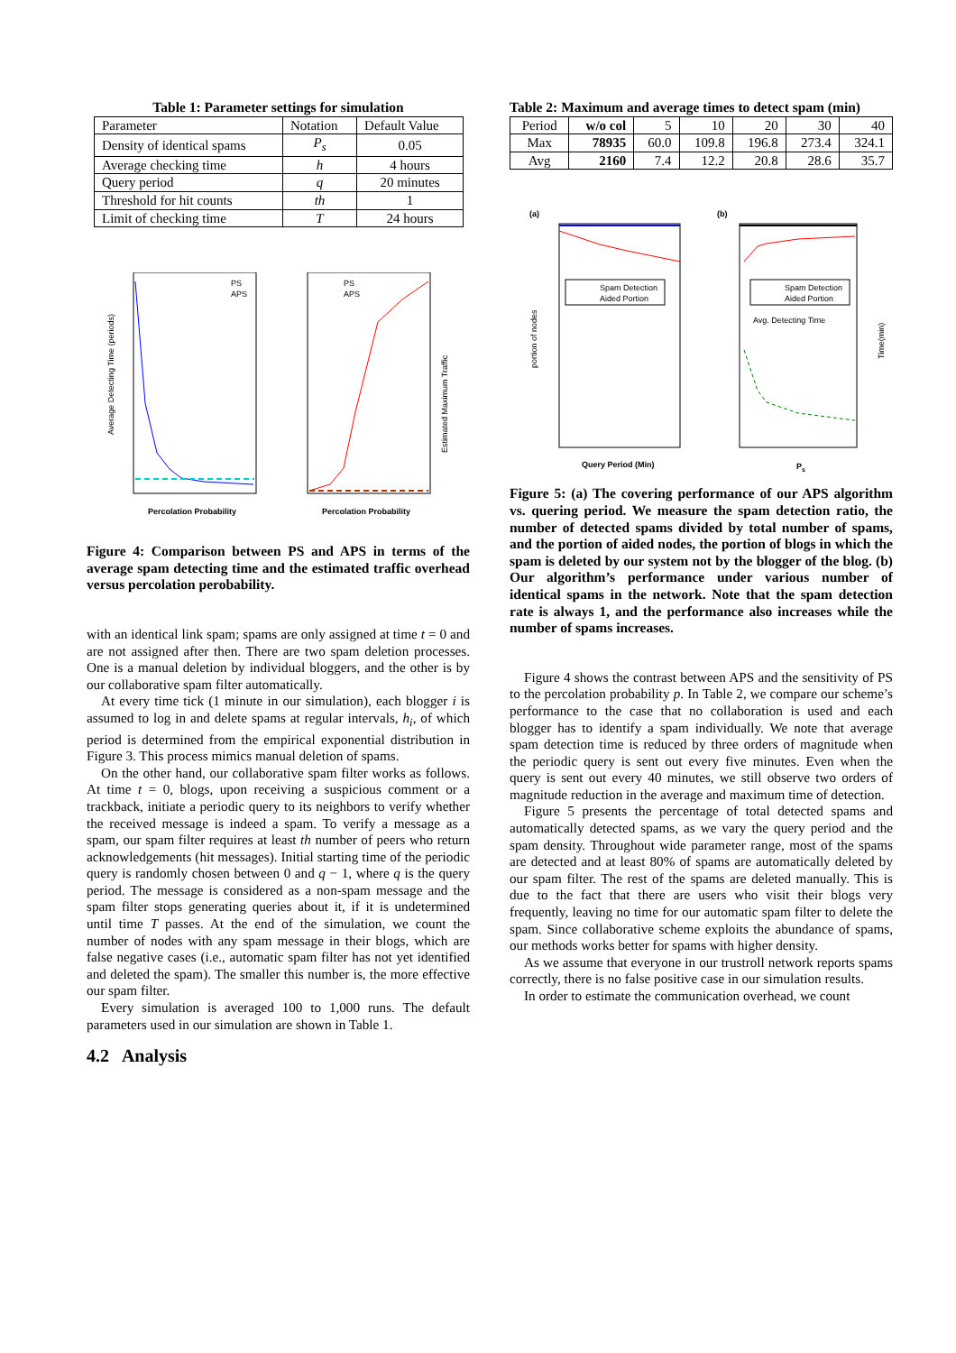Table 1: Parameter settings for simulation
| Parameter | Notation | Default Value |
| --- | --- | --- |
| Density of identical spams | P<sub>s</sub> | 0.05 |
| Average checking time | h | 4 hours |
| Query period | q | 20 minutes |
| Threshold for hit counts | th | 1 |
| Limit of checking time | T | 24 hours |
PS
APS
Average Detecting Time (periods)
Percolation Probability
PS
APS
Percolation Probability
Estimated Maximum Traffic
Figure 4: Comparison between PS and APS in terms of the average spam detecting time and the estimated traffic overhead versus percolation perobability.
with an identical link spam; spams are only assigned at time t = 0 and are not assigned after then. There are two spam deletion processes. One is a manual deletion by individual bloggers, and the other is by our collaborative spam filter automatically.
At every time tick (1 minute in our simulation), each blogger i is assumed to log in and delete spams at regular intervals, h<sub>i</sub>, of which period is determined from the empirical exponential distribution in Figure 3. This process mimics manual deletion of spams.
On the other hand, our collaborative spam filter works as follows. At time t = 0, blogs, upon receiving a suspicious comment or a trackback, initiate a periodic query to its neighbors to verify whether the received message is indeed a spam. To verify a message as a spam, our spam filter requires at least th number of peers who return acknowledgements (hit messages). Initial starting time of the periodic query is randomly chosen between 0 and q − 1, where q is the query period. The message is considered as a non-spam message and the spam filter stops generating queries about it, if it is undetermined until time T passes. At the end of the simulation, we count the number of nodes with any spam message in their blogs, which are false negative cases (i.e., automatic spam filter has not yet identified and deleted the spam). The smaller this number is, the more effective our spam filter.
Every simulation is averaged 100 to 1,000 runs. The default parameters used in our simulation are shown in Table 1.
4.2 Analysis
Table 2: Maximum and average times to detect spam (min)
| Period | w/o col | 5 | 10 | 20 | 30 | 40 |
| Max | 78935 | 60.0 | 109.8 | 196.8 | 273.4 | 324.1 |
| Avg | 2160 | 7.4 | 12.2 | 20.8 | 28.6 | 35.7 |
(a)
Spam Detection
Aided Portion
Query Period (Min)
portion of nodes
(b)
Spam Detection
Aided Portion
Avg. Detecting Time
Ps
Time(min)
Figure 5: (a) The covering performance of our APS algorithm vs. quering period. We measure the spam detection ratio, the number of detected spams divided by total number of spams, and the portion of aided nodes, the portion of blogs in which the spam is deleted by our system not by the blogger of the blog. (b) Our algorithm’s performance under various number of identical spams in the network. Note that the spam detection rate is always 1, and the performance also increases while the number of spams increases.
Figure 4 shows the contrast between APS and the sensitivity of PS to the percolation probability p. In Table 2, we compare our scheme’s performance to the case that no collaboration is used and each blogger has to identify a spam individually. We note that average spam detection time is reduced by three orders of magnitude when the periodic query is sent out every five minutes. Even when the query is sent out every 40 minutes, we still observe two orders of magnitude reduction in the average and maximum time of detection.
Figure 5 presents the percentage of total detected spams and automatically detected spams, as we vary the query period and the spam density. Throughout wide parameter range, most of the spams are detected and at least 80% of spams are automatically deleted by our spam filter. The rest of the spams are deleted manually. This is due to the fact that there are users who visit their blogs very frequently, leaving no time for our automatic spam filter to delete the spam. Since collaborative scheme exploits the abundance of spams, our methods works better for spams with higher density.
As we assume that everyone in our trustroll network reports spams correctly, there is no false positive case in our simulation results.
In order to estimate the communication overhead, we count